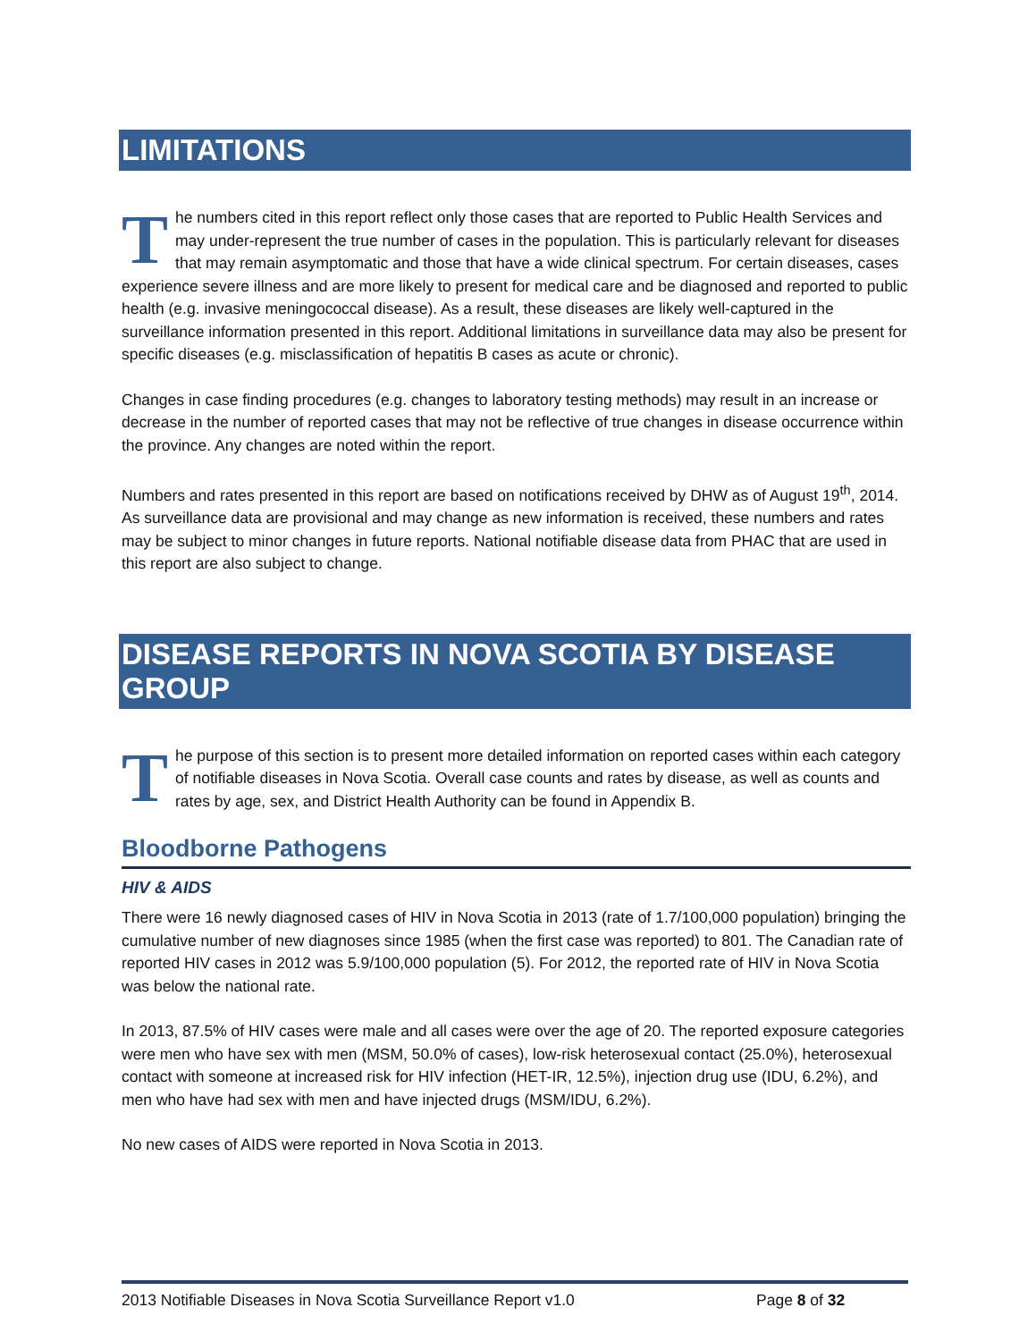LIMITATIONS
The numbers cited in this report reflect only those cases that are reported to Public Health Services and may under-represent the true number of cases in the population. This is particularly relevant for diseases that may remain asymptomatic and those that have a wide clinical spectrum. For certain diseases, cases experience severe illness and are more likely to present for medical care and be diagnosed and reported to public health (e.g. invasive meningococcal disease). As a result, these diseases are likely well-captured in the surveillance information presented in this report. Additional limitations in surveillance data may also be present for specific diseases (e.g. misclassification of hepatitis B cases as acute or chronic).
Changes in case finding procedures (e.g. changes to laboratory testing methods) may result in an increase or decrease in the number of reported cases that may not be reflective of true changes in disease occurrence within the province. Any changes are noted within the report.
Numbers and rates presented in this report are based on notifications received by DHW as of August 19<sup>th</sup>, 2014. As surveillance data are provisional and may change as new information is received, these numbers and rates may be subject to minor changes in future reports. National notifiable disease data from PHAC that are used in this report are also subject to change.
DISEASE REPORTS IN NOVA SCOTIA BY DISEASE GROUP
The purpose of this section is to present more detailed information on reported cases within each category of notifiable diseases in Nova Scotia. Overall case counts and rates by disease, as well as counts and rates by age, sex, and District Health Authority can be found in Appendix B.
Bloodborne Pathogens
HIV & AIDS
There were 16 newly diagnosed cases of HIV in Nova Scotia in 2013 (rate of 1.7/100,000 population) bringing the cumulative number of new diagnoses since 1985 (when the first case was reported) to 801. The Canadian rate of reported HIV cases in 2012 was 5.9/100,000 population (5). For 2012, the reported rate of HIV in Nova Scotia was below the national rate.
In 2013, 87.5% of HIV cases were male and all cases were over the age of 20. The reported exposure categories were men who have sex with men (MSM, 50.0% of cases), low-risk heterosexual contact (25.0%), heterosexual contact with someone at increased risk for HIV infection (HET-IR, 12.5%), injection drug use (IDU, 6.2%), and men who have had sex with men and have injected drugs (MSM/IDU, 6.2%).
No new cases of AIDS were reported in Nova Scotia in 2013.
2013 Notifiable Diseases in Nova Scotia Surveillance Report v1.0 Page 8 of 32